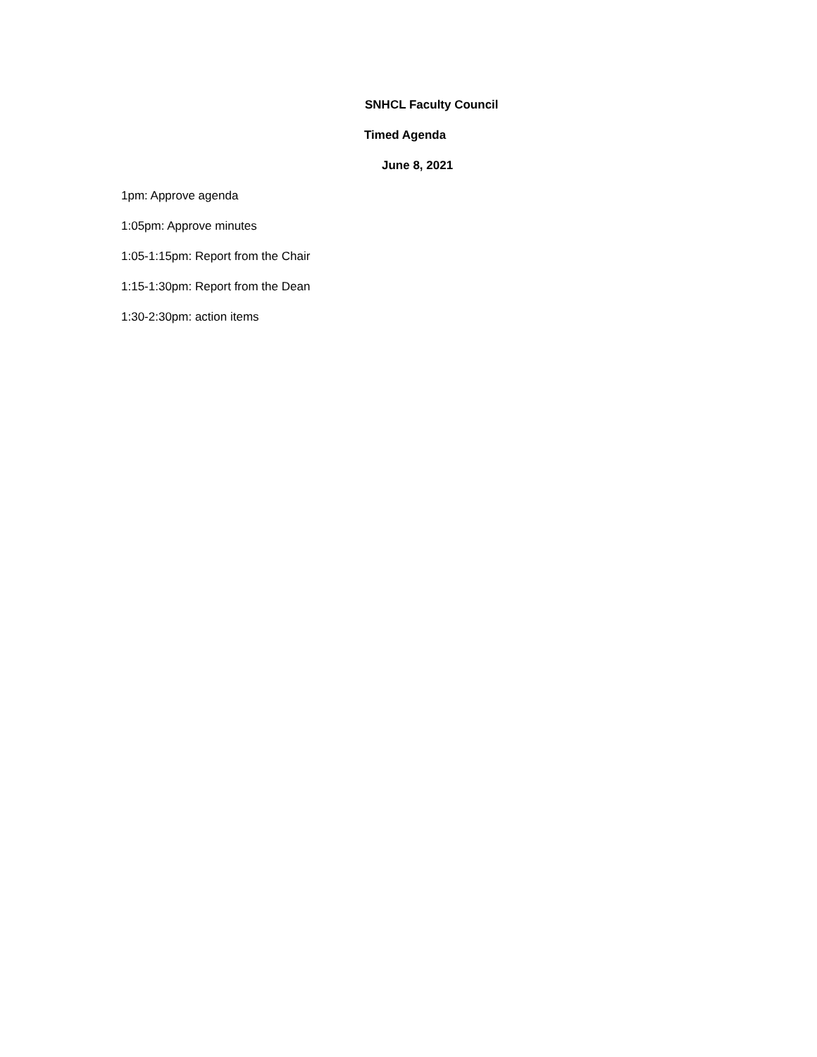SNHCL Faculty Council
Timed Agenda
June 8, 2021
1pm: Approve agenda
1:05pm: Approve minutes
1:05-1:15pm: Report from the Chair
1:15-1:30pm: Report from the Dean
1:30-2:30pm: action items